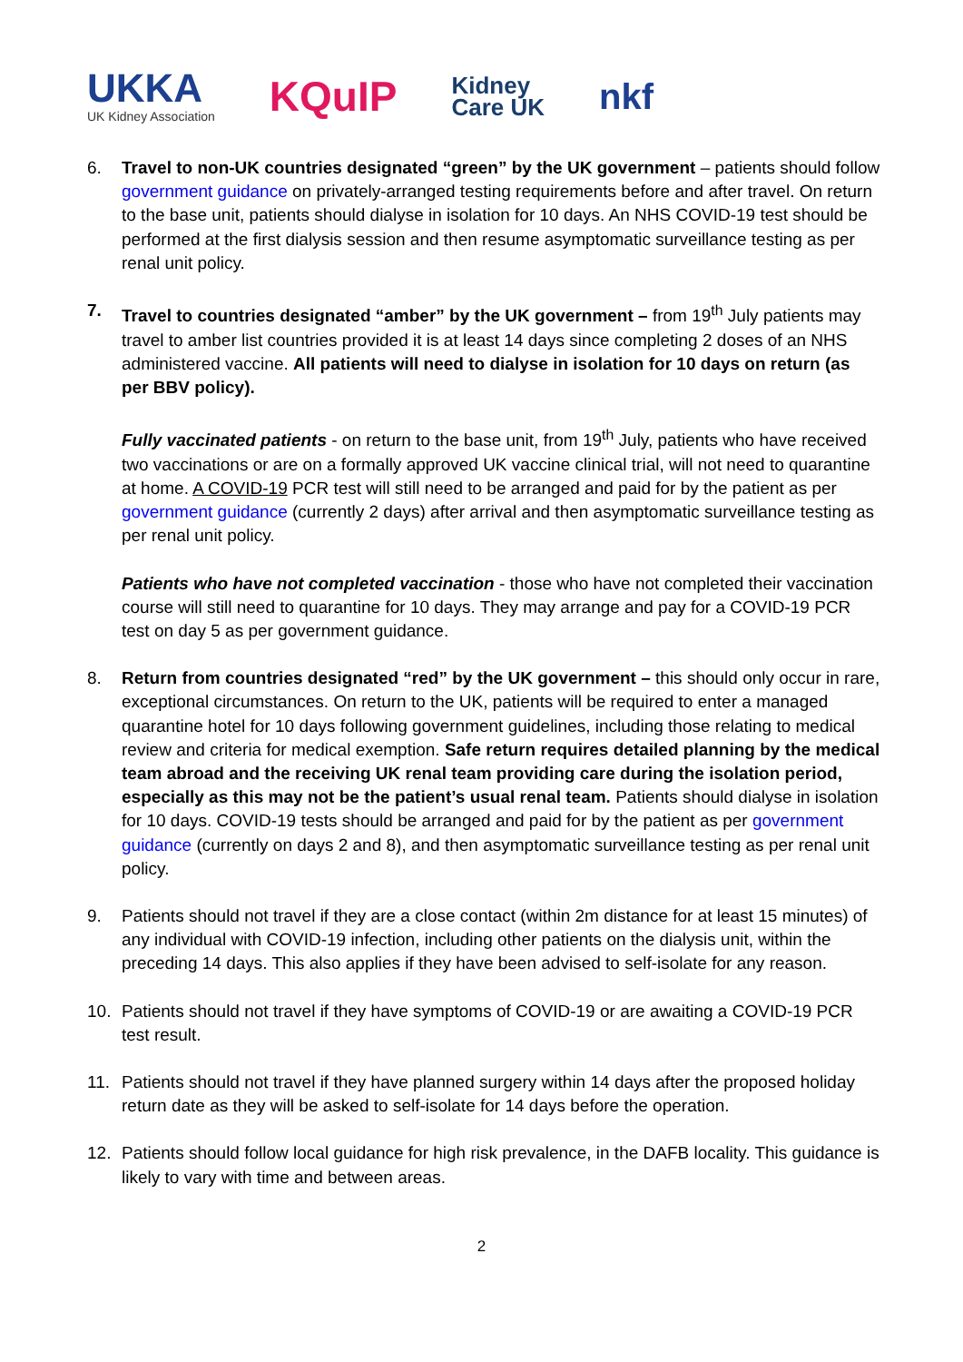UKKA
UK Kidney Association
KQuIP
Kidney
Care UK
nkf
6. Travel to non-UK countries designated “green” by the UK government – patients should follow government guidance on privately-arranged testing requirements before and after travel. On return to the base unit, patients should dialyse in isolation for 10 days. An NHS COVID-19 test should be performed at the first dialysis session and then resume asymptomatic surveillance testing as per renal unit policy.
7. Travel to countries designated “amber” by the UK government – from 19<sup>th</sup> July patients may travel to amber list countries provided it is at least 14 days since completing 2 doses of an NHS administered vaccine. All patients will need to dialyse in isolation for 10 days on return (as per BBV policy).
Fully vaccinated patients - on return to the base unit, from 19<sup>th</sup> July, patients who have received two vaccinations or are on a formally approved UK vaccine clinical trial, will not need to quarantine at home. A COVID-19 PCR test will still need to be arranged and paid for by the patient as per government guidance (currently 2 days) after arrival and then asymptomatic surveillance testing as per renal unit policy.
Patients who have not completed vaccination - those who have not completed their vaccination course will still need to quarantine for 10 days. They may arrange and pay for a COVID-19 PCR test on day 5 as per government guidance.
8. Return from countries designated “red” by the UK government – this should only occur in rare, exceptional circumstances. On return to the UK, patients will be required to enter a managed quarantine hotel for 10 days following government guidelines, including those relating to medical review and criteria for medical exemption. Safe return requires detailed planning by the medical team abroad and the receiving UK renal team providing care during the isolation period, especially as this may not be the patient’s usual renal team. Patients should dialyse in isolation for 10 days. COVID-19 tests should be arranged and paid for by the patient as per government guidance (currently on days 2 and 8), and then asymptomatic surveillance testing as per renal unit policy.
9. Patients should not travel if they are a close contact (within 2m distance for at least 15 minutes) of any individual with COVID-19 infection, including other patients on the dialysis unit, within the preceding 14 days. This also applies if they have been advised to self-isolate for any reason.
10. Patients should not travel if they have symptoms of COVID-19 or are awaiting a COVID-19 PCR test result.
11. Patients should not travel if they have planned surgery within 14 days after the proposed holiday return date as they will be asked to self-isolate for 14 days before the operation.
12. Patients should follow local guidance for high risk prevalence, in the DAFB locality. This guidance is likely to vary with time and between areas.
2